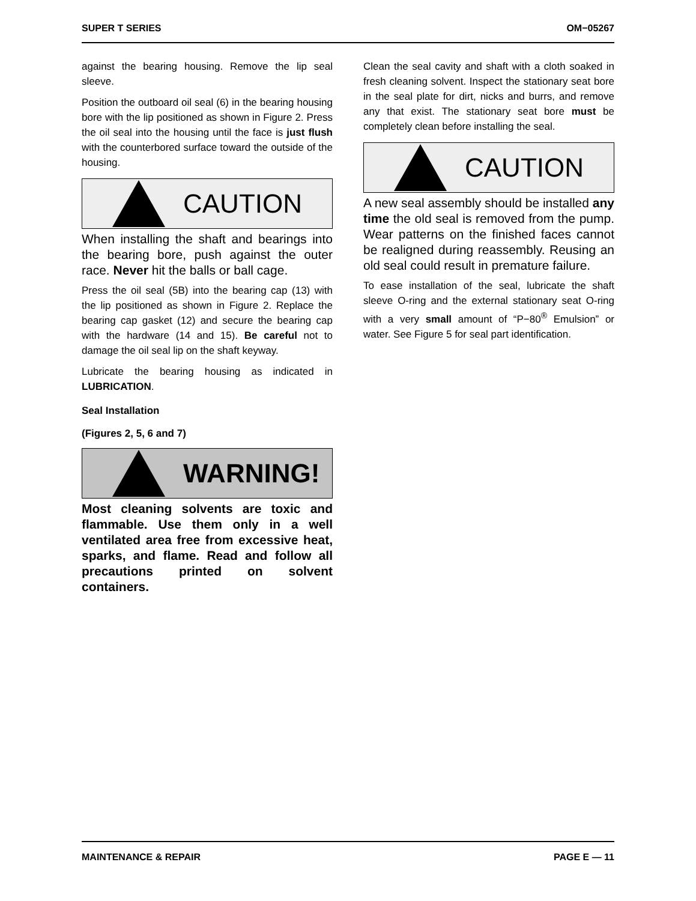SUPER T SERIES OM−05267
against the bearing housing. Remove the lip seal sleeve.
Position the outboard oil seal (6) in the bearing housing bore with the lip positioned as shown in Figure 2. Press the oil seal into the housing until the face is just flush with the counterbored surface toward the outside of the housing.
CAUTION
When installing the shaft and bearings into the bearing bore, push against the outer race. Never hit the balls or ball cage.
Press the oil seal (5B) into the bearing cap (13) with the lip positioned as shown in Figure 2. Replace the bearing cap gasket (12) and secure the bearing cap with the hardware (14 and 15). Be careful not to damage the oil seal lip on the shaft keyway.
Lubricate the bearing housing as indicated in LUBRICATION.
Seal Installation
(Figures 2, 5, 6 and 7)
WARNING!
Most cleaning solvents are toxic and flammable. Use them only in a well ventilated area free from excessive heat, sparks, and flame. Read and follow all precautions printed on solvent containers.
Clean the seal cavity and shaft with a cloth soaked in fresh cleaning solvent. Inspect the stationary seat bore in the seal plate for dirt, nicks and burrs, and remove any that exist. The stationary seat bore must be completely clean before installing the seal.
CAUTION
A new seal assembly should be installed any time the old seal is removed from the pump. Wear patterns on the finished faces cannot be realigned during reassembly. Reusing an old seal could result in premature failure.
To ease installation of the seal, lubricate the shaft sleeve O-ring and the external stationary seat O-ring with a very small amount of “P−80<sup>®</sup> Emulsion” or water. See Figure 5 for seal part identification.
MAINTENANCE & REPAIR PAGE E — 11